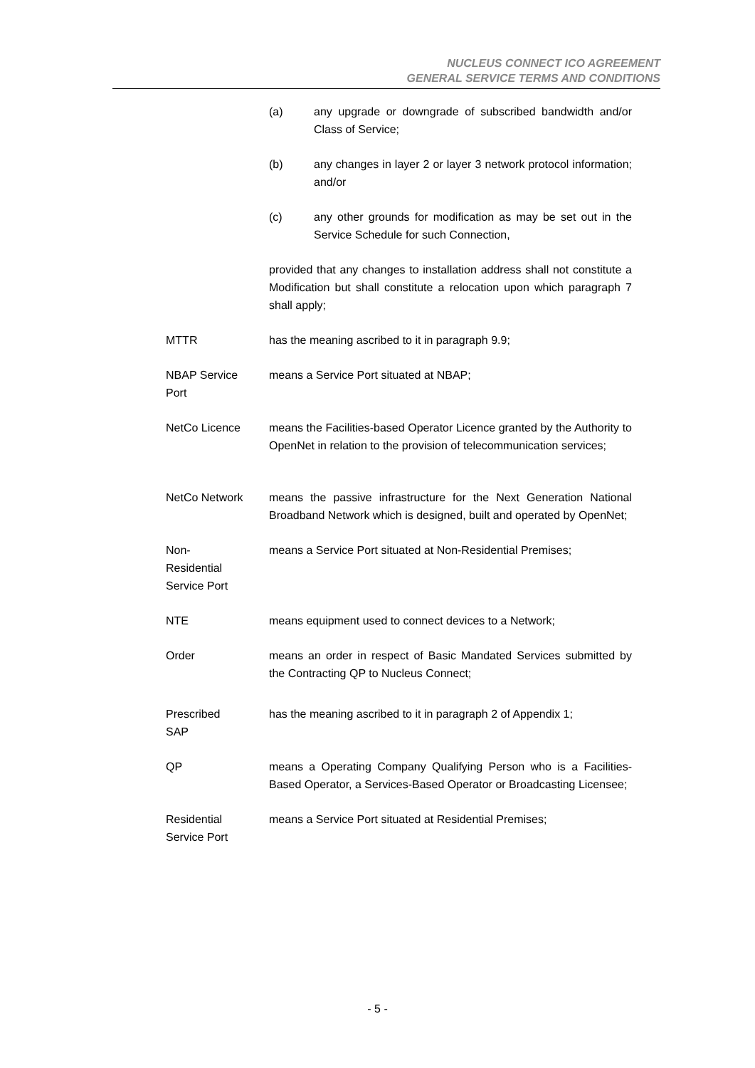NUCLEUS CONNECT ICO AGREEMENT
GENERAL SERVICE TERMS AND CONDITIONS
(a) any upgrade or downgrade of subscribed bandwidth and/or Class of Service;
(b) any changes in layer 2 or layer 3 network protocol information; and/or
(c) any other grounds for modification as may be set out in the Service Schedule for such Connection,
provided that any changes to installation address shall not constitute a Modification but shall constitute a relocation upon which paragraph 7 shall apply;
MTTR has the meaning ascribed to it in paragraph 9.9;
NBAP Service
Port
means a Service Port situated at NBAP;
NetCo Licence means the Facilities-based Operator Licence granted by the Authority to OpenNet in relation to the provision of telecommunication services;
NetCo Network means the passive infrastructure for the Next Generation National Broadband Network which is designed, built and operated by OpenNet;
Non-
Residential
Service Port
means a Service Port situated at Non-Residential Premises;
NTE means equipment used to connect devices to a Network;
Order means an order in respect of Basic Mandated Services submitted by the Contracting QP to Nucleus Connect;
Prescribed
SAP
has the meaning ascribed to it in paragraph 2 of Appendix 1;
QP means a Operating Company Qualifying Person who is a Facilities-Based Operator, a Services-Based Operator or Broadcasting Licensee;
Residential
Service Port
means a Service Port situated at Residential Premises;
- 5 -